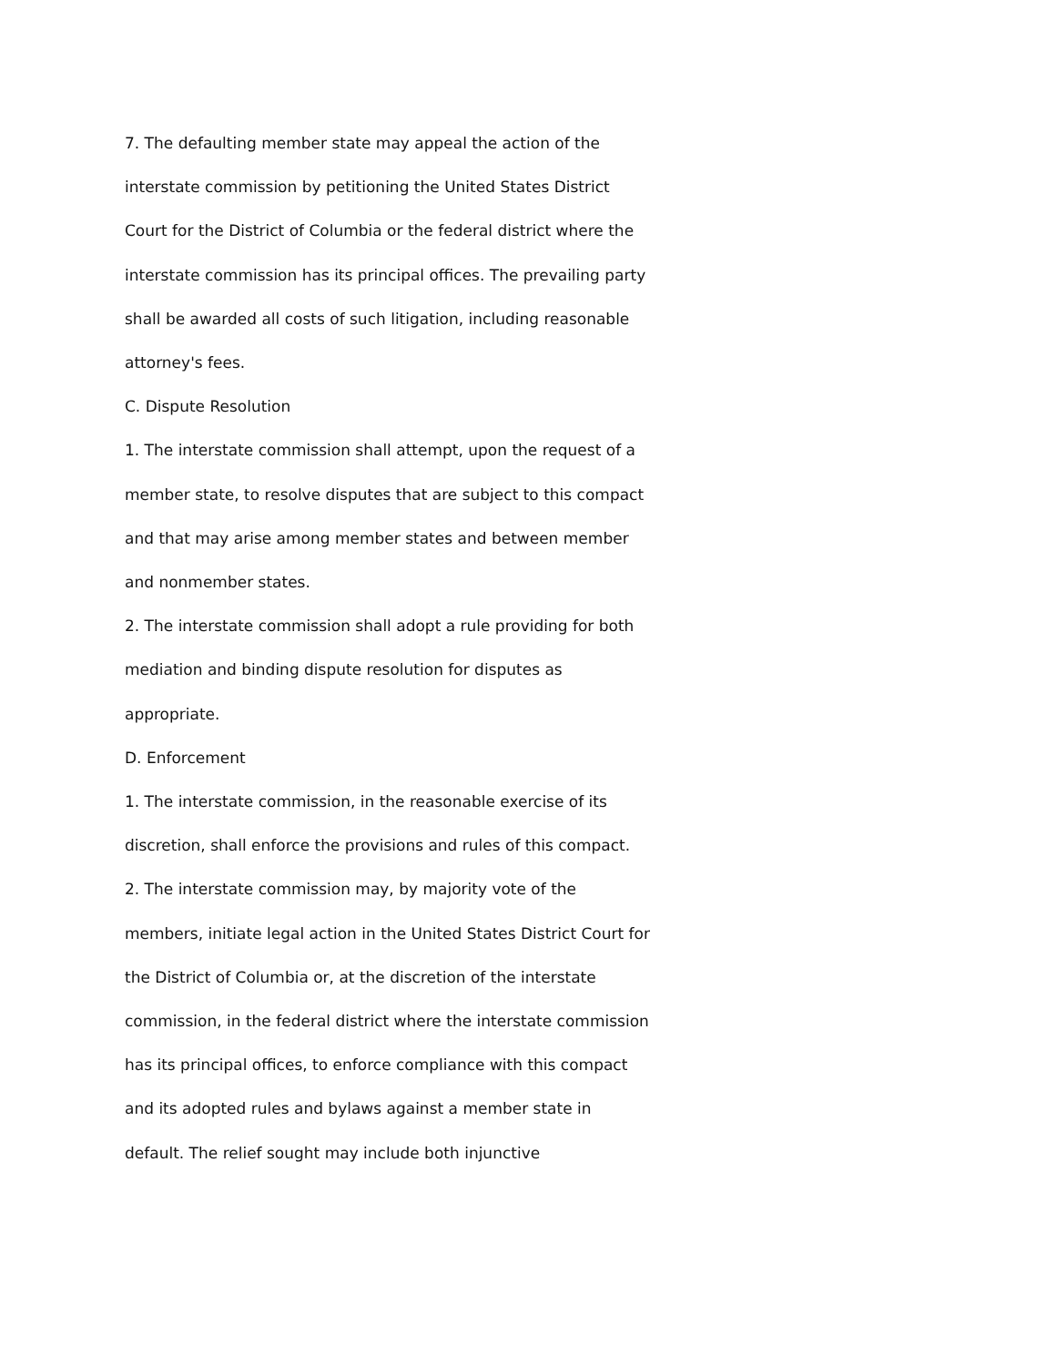7. The defaulting member state may appeal the action of the interstate commission by petitioning the United States District Court for the District of Columbia or the federal district where the interstate commission has its principal offices. The prevailing party shall be awarded all costs of such litigation, including reasonable attorney's fees.
C. Dispute Resolution
1. The interstate commission shall attempt, upon the request of a member state, to resolve disputes that are subject to this compact and that may arise among member states and between member and nonmember states.
2. The interstate commission shall adopt a rule providing for both mediation and binding dispute resolution for disputes as appropriate.
D. Enforcement
1. The interstate commission, in the reasonable exercise of its discretion, shall enforce the provisions and rules of this compact.
2. The interstate commission may, by majority vote of the members, initiate legal action in the United States District Court for the District of Columbia or, at the discretion of the interstate commission, in the federal district where the interstate commission has its principal offices, to enforce compliance with this compact and its adopted rules and bylaws against a member state in default. The relief sought may include both injunctive